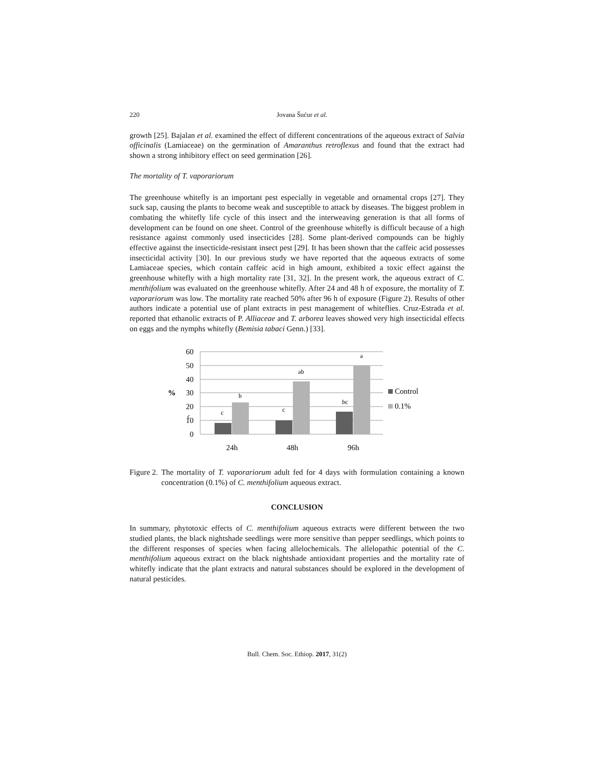220 Jovana Šućur et al.
growth [25]. Bajalan et al. examined the effect of different concentrations of the aqueous extract of Salvia officinalis (Lamiaceae) on the germination of Amaranthus retroflexus and found that the extract had shown a strong inhibitory effect on seed germination [26].
The mortality of T. vaporariorum
The greenhouse whitefly is an important pest especially in vegetable and ornamental crops [27]. They suck sap, causing the plants to become weak and susceptible to attack by diseases. The biggest problem in combating the whitefly life cycle of this insect and the interweaving generation is that all forms of development can be found on one sheet. Control of the greenhouse whitefly is difficult because of a high resistance against commonly used insecticides [28]. Some plant-derived compounds can be highly effective against the insecticide-resistant insect pest [29]. It has been shown that the caffeic acid possesses insecticidal activity [30]. In our previous study we have reported that the aqueous extracts of some Lamiaceae species, which contain caffeic acid in high amount, exhibited a toxic effect against the greenhouse whitefly with a high mortality rate [31, 32]. In the present work, the aqueous extract of C. menthifolium was evaluated on the greenhouse whitefly. After 24 and 48 h of exposure, the mortality of T. vaporariorum was low. The mortality rate reached 50% after 96 h of exposure (Figure 2). Results of other authors indicate a potential use of plant extracts in pest management of whiteflies. Cruz-Estrada et al. reported that ethanolic extracts of P. Alliaceae and T. arborea leaves showed very high insecticidal effects on eggs and the nymphs whitefly (Bemisia tabaci Genn.) [33].
60
50
40
30
20
10
0
%
c
b
c
ab
bc
a
c
24h
48h
96h
Control
0.1%
Figure 2. The mortality of T. vaporariorum adult fed for 4 days with formulation containing a known concentration (0.1%) of C. menthifolium aqueous extract.
CONCLUSION
In summary, phytotoxic effects of C. menthifolium aqueous extracts were different between the two studied plants, the black nightshade seedlings were more sensitive than pepper seedlings, which points to the different responses of species when facing allelochemicals. The allelopathic potential of the C. menthifolium aqueous extract on the black nightshade antioxidant properties and the mortality rate of whitefly indicate that the plant extracts and natural substances should be explored in the development of natural pesticides.
Bull. Chem. Soc. Ethiop. 2017, 31(2)